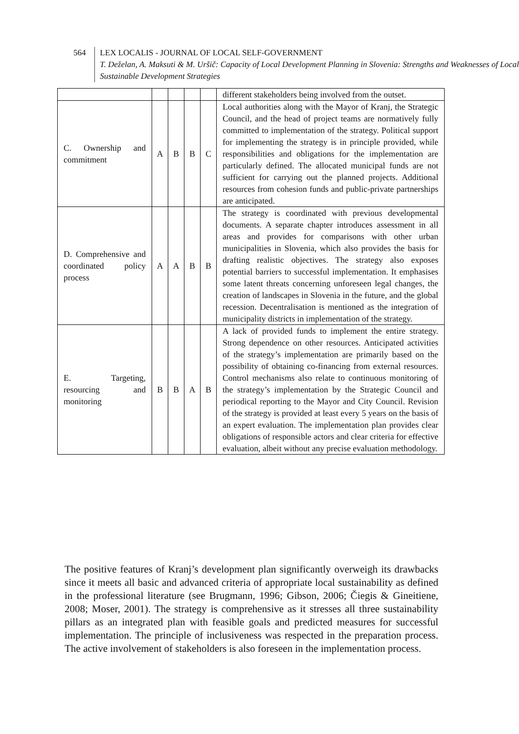564
LEX LOCALIS - JOURNAL OF LOCAL SELF-GOVERNMENT
T. Deželan, A. Maksuti & M. Uršič: Capacity of Local Development Planning in Slovenia: Strengths and Weaknesses of Local Sustainable Development Strategies
| | | | | | different stakeholders being involved from the outset. |
| C. Ownership and commitment | A | B | B | C | Local authorities along with the Mayor of Kranj, the Strategic Council, and the head of project teams are normatively fully committed to implementation of the strategy. Political support for implementing the strategy is in principle provided, while responsibilities and obligations for the implementation are particularly defined. The allocated municipal funds are not sufficient for carrying out the planned projects. Additional resources from cohesion funds and public-private partnerships are anticipated. |
| D. Comprehensive and coordinated policy process | A | A | B | B | The strategy is coordinated with previous developmental documents. A separate chapter introduces assessment in all areas and provides for comparisons with other urban municipalities in Slovenia, which also provides the basis for drafting realistic objectives. The strategy also exposes potential barriers to successful implementation. It emphasises some latent threats concerning unforeseen legal changes, the creation of landscapes in Slovenia in the future, and the global recession. Decentralisation is mentioned as the integration of municipality districts in implementation of the strategy. |
| E. Targeting, resourcing and monitoring | B | B | A | B | A lack of provided funds to implement the entire strategy. Strong dependence on other resources. Anticipated activities of the strategy’s implementation are primarily based on the possibility of obtaining co-financing from external resources. Control mechanisms also relate to continuous monitoring of the strategy’s implementation by the Strategic Council and periodical reporting to the Mayor and City Council. Revision of the strategy is provided at least every 5 years on the basis of an expert evaluation. The implementation plan provides clear obligations of responsible actors and clear criteria for effective evaluation, albeit without any precise evaluation methodology. |
The positive features of Kranj’s development plan significantly overweigh its drawbacks since it meets all basic and advanced criteria of appropriate local sustainability as defined in the professional literature (see Brugmann, 1996; Gibson, 2006; Čiegis & Gineitiene, 2008; Moser, 2001). The strategy is comprehensive as it stresses all three sustainability pillars as an integrated plan with feasible goals and predicted measures for successful implementation. The principle of inclusiveness was respected in the preparation process. The active involvement of stakeholders is also foreseen in the implementation process.